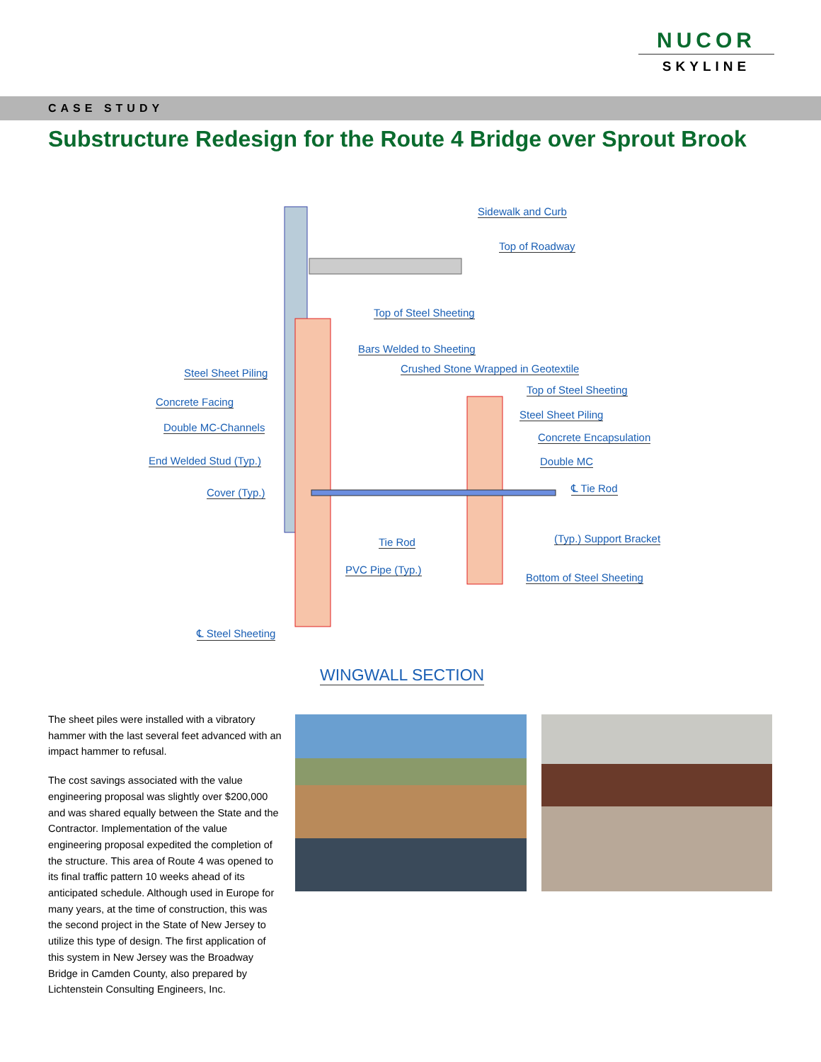NUCOR
SKYLINE
CASE STUDY
Substructure Redesign for the Route 4 Bridge over Sprout Brook
Sidewalk and Curb
Top of Roadway
Top of Steel Sheeting
Bars Welded to Sheeting
Steel Sheet Piling Crushed Stone Wrapped in Geotextile
Top of Steel Sheeting
Concrete Facing
Steel Sheet Piling
Double MC-Channels
Concrete Encapsulation
End Welded Stud (Typ.) Double MC
℄ Tie Rod
Cover (Typ.)
(Typ.) Support Bracket
Tie Rod
PVC Pipe (Typ.)
Bottom of Steel Sheeting
℄ Steel Sheeting
WINGWALL SECTION
The sheet piles were installed with a vibratory hammer with the last several feet advanced with an impact hammer to refusal.
The cost savings associated with the value engineering proposal was slightly over $200,000 and was shared equally between the State and the Contractor. Implementation of the value engineering proposal expedited the completion of the structure. This area of Route 4 was opened to its final traffic pattern 10 weeks ahead of its anticipated schedule. Although used in Europe for many years, at the time of construction, this was the second project in the State of New Jersey to utilize this type of design. The first application of this system in New Jersey was the Broadway Bridge in Camden County, also prepared by Lichtenstein Consulting Engineers, Inc.